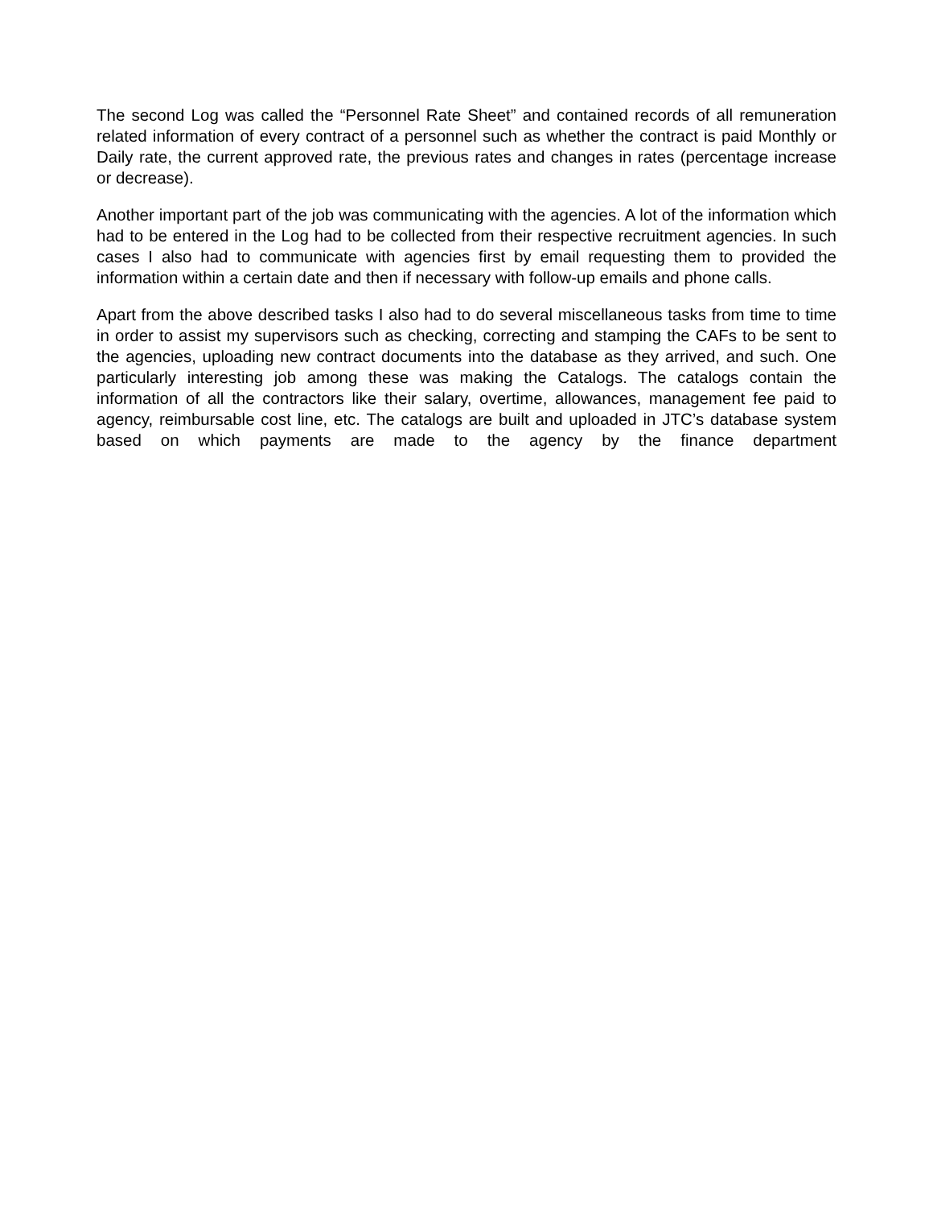The second Log was called the “Personnel Rate Sheet” and contained records of all remuneration related information of every contract of a personnel such as whether the contract is paid Monthly or Daily rate, the current approved rate, the previous rates and changes in rates (percentage increase or decrease).
Another important part of the job was communicating with the agencies. A lot of the information which had to be entered in the Log had to be collected from their respective recruitment agencies. In such cases I also had to communicate with agencies first by email requesting them to provided the information within a certain date and then if necessary with follow-up emails and phone calls.
Apart from the above described tasks I also had to do several miscellaneous tasks from time to time in order to assist my supervisors such as checking, correcting and stamping the CAFs to be sent to the agencies, uploading new contract documents into the database as they arrived, and such. One particularly interesting job among these was making the Catalogs. The catalogs contain the information of all the contractors like their salary, overtime, allowances, management fee paid to agency, reimbursable cost line, etc. The catalogs are built and uploaded in JTC’s database system based on which payments are made to the agency by the finance department